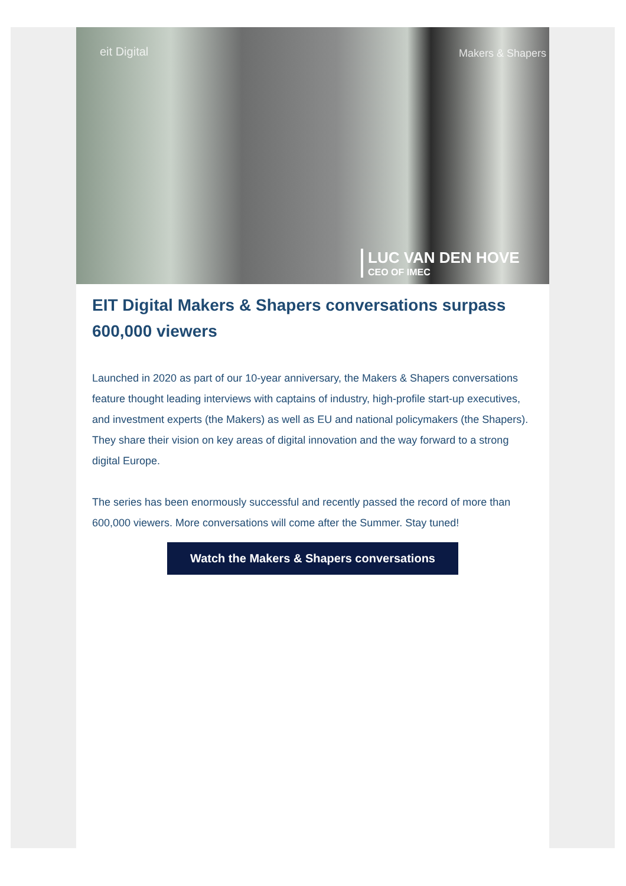eit Digital Makers & Shapers
LUC VAN DEN HOVE
CEO OF IMEC
EIT Digital Makers & Shapers conversations surpass 600,000 viewers
Launched in 2020 as part of our 10-year anniversary, the Makers & Shapers conversations feature thought leading interviews with captains of industry, high-profile start-up executives, and investment experts (the Makers) as well as EU and national policymakers (the Shapers). They share their vision on key areas of digital innovation and the way forward to a strong digital Europe.
The series has been enormously successful and recently passed the record of more than 600,000 viewers. More conversations will come after the Summer. Stay tuned!
Watch the Makers & Shapers conversations